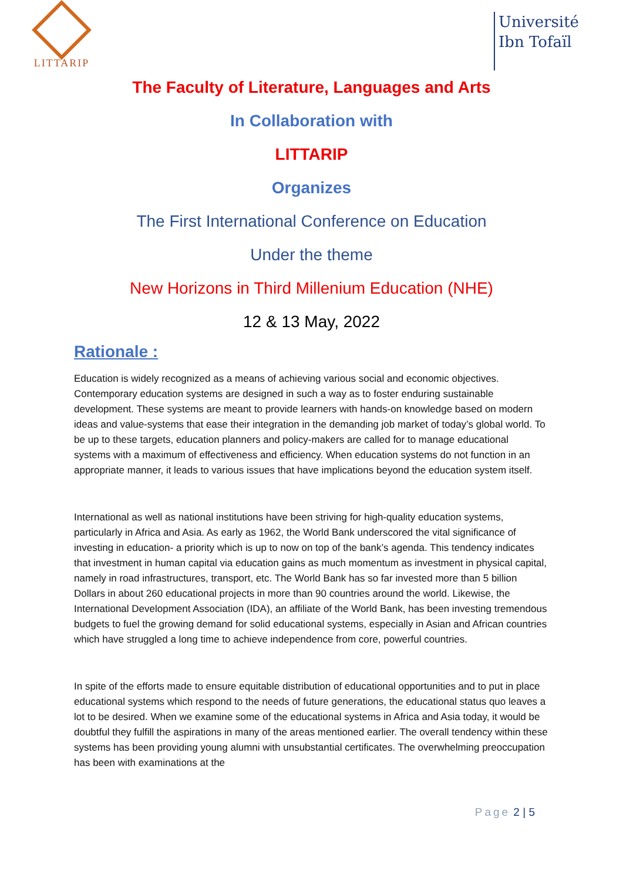LITTARIP
Université
Ibn Tofaïl
The Faculty of Literature, Languages and Arts
In Collaboration with
LITTARIP
Organizes
The First International Conference on Education
Under the theme
New Horizons in Third Millenium Education (NHE)
12 & 13 May, 2022
Rationale :
Education is widely recognized as a means of achieving various social and economic objectives. Contemporary education systems are designed in such a way as to foster enduring sustainable development. These systems are meant to provide learners with hands-on knowledge based on modern ideas and value-systems that ease their integration in the demanding job market of today’s global world. To be up to these targets, education planners and policy-makers are called for to manage educational systems with a maximum of effectiveness and efficiency. When education systems do not function in an appropriate manner, it leads to various issues that have implications beyond the education system itself.
International as well as national institutions have been striving for high-quality education systems, particularly in Africa and Asia. As early as 1962, the World Bank underscored the vital significance of investing in education- a priority which is up to now on top of the bank’s agenda. This tendency indicates that investment in human capital via education gains as much momentum as investment in physical capital, namely in road infrastructures, transport, etc. The World Bank has so far invested more than 5 billion Dollars in about 260 educational projects in more than 90 countries around the world. Likewise, the International Development Association (IDA), an affiliate of the World Bank, has been investing tremendous budgets to fuel the growing demand for solid educational systems, especially in Asian and African countries which have struggled a long time to achieve independence from core, powerful countries.
In spite of the efforts made to ensure equitable distribution of educational opportunities and to put in place educational systems which respond to the needs of future generations, the educational status quo leaves a lot to be desired. When we examine some of the educational systems in Africa and Asia today, it would be doubtful they fulfill the aspirations in many of the areas mentioned earlier. The overall tendency within these systems has been providing young alumni with unsubstantial certificates. The overwhelming preoccupation has been with examinations at the
Page 2 | 5